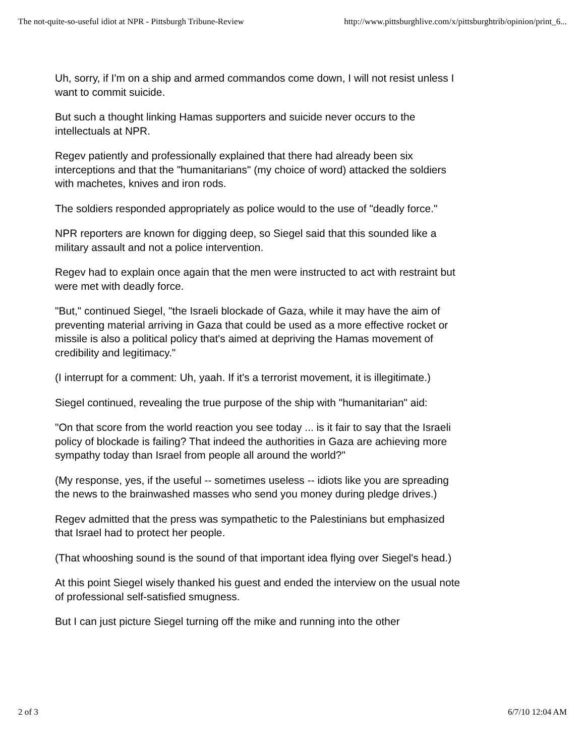The not-quite-so-useful idiot at NPR - Pittsburgh Tribune-Review http://www.pittsburghlive.com/x/pittsburghtrib/opinion/print_6...
Uh, sorry, if I'm on a ship and armed commandos come down, I will not resist unless I want to commit suicide.
But such a thought linking Hamas supporters and suicide never occurs to the intellectuals at NPR.
Regev patiently and professionally explained that there had already been six interceptions and that the "humanitarians" (my choice of word) attacked the soldiers with machetes, knives and iron rods.
The soldiers responded appropriately as police would to the use of "deadly force."
NPR reporters are known for digging deep, so Siegel said that this sounded like a military assault and not a police intervention.
Regev had to explain once again that the men were instructed to act with restraint but were met with deadly force.
"But," continued Siegel, "the Israeli blockade of Gaza, while it may have the aim of preventing material arriving in Gaza that could be used as a more effective rocket or missile is also a political policy that's aimed at depriving the Hamas movement of credibility and legitimacy."
(I interrupt for a comment: Uh, yaah. If it's a terrorist movement, it is illegitimate.)
Siegel continued, revealing the true purpose of the ship with "humanitarian" aid:
"On that score from the world reaction you see today ... is it fair to say that the Israeli policy of blockade is failing? That indeed the authorities in Gaza are achieving more sympathy today than Israel from people all around the world?"
(My response, yes, if the useful -- sometimes useless -- idiots like you are spreading the news to the brainwashed masses who send you money during pledge drives.)
Regev admitted that the press was sympathetic to the Palestinians but emphasized that Israel had to protect her people.
(That whooshing sound is the sound of that important idea flying over Siegel's head.)
At this point Siegel wisely thanked his guest and ended the interview on the usual note of professional self-satisfied smugness.
But I can just picture Siegel turning off the mike and running into the other
2 of 3 6/7/10 12:04 AM